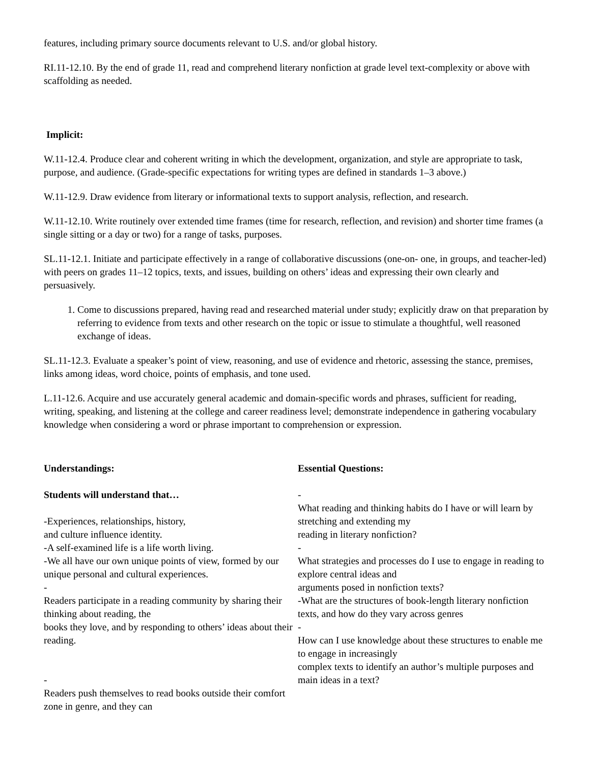features, including primary source documents relevant to U.S. and/or global history.
RI.11-12.10. By the end of grade 11, read and comprehend literary nonfiction at grade level text-complexity or above with scaffolding as needed.
Implicit:
W.11-12.4. Produce clear and coherent writing in which the development, organization, and style are appropriate to task, purpose, and audience. (Grade-specific expectations for writing types are defined in standards 1–3 above.)
W.11-12.9. Draw evidence from literary or informational texts to support analysis, reflection, and research.
W.11-12.10. Write routinely over extended time frames (time for research, reflection, and revision) and shorter time frames (a single sitting or a day or two) for a range of tasks, purposes.
SL.11-12.1. Initiate and participate effectively in a range of collaborative discussions (one-on- one, in groups, and teacher-led) with peers on grades 11–12 topics, texts, and issues, building on others’ ideas and expressing their own clearly and persuasively.
1. Come to discussions prepared, having read and researched material under study; explicitly draw on that preparation by referring to evidence from texts and other research on the topic or issue to stimulate a thoughtful, well reasoned exchange of ideas.
SL.11-12.3. Evaluate a speaker’s point of view, reasoning, and use of evidence and rhetoric, assessing the stance, premises, links among ideas, word choice, points of emphasis, and tone used.
L.11-12.6. Acquire and use accurately general academic and domain-specific words and phrases, sufficient for reading, writing, speaking, and listening at the college and career readiness level; demonstrate independence in gathering vocabulary knowledge when considering a word or phrase important to comprehension or expression.
Understandings:
Students will understand that…
-Experiences, relationships, history,
and culture influence identity.
-A self-examined life is a life worth living.
-We all have our own unique points of view, formed by our unique personal and cultural experiences.
-
Readers participate in a reading community by sharing their thinking about reading, the
books they love, and by responding to others’ ideas about their reading.
-
Readers push themselves to read books outside their comfort zone in genre, and they can
Essential Questions:
-
What reading and thinking habits do I have or will learn by stretching and extending my
reading in literary nonfiction?
-
What strategies and processes do I use to engage in reading to explore central ideas and
arguments posed in nonfiction texts?
-What are the structures of book-length literary nonfiction texts, and how do they vary across genres
-
How can I use knowledge about these structures to enable me to engage in increasingly
complex texts to identify an author’s multiple purposes and main ideas in a text?